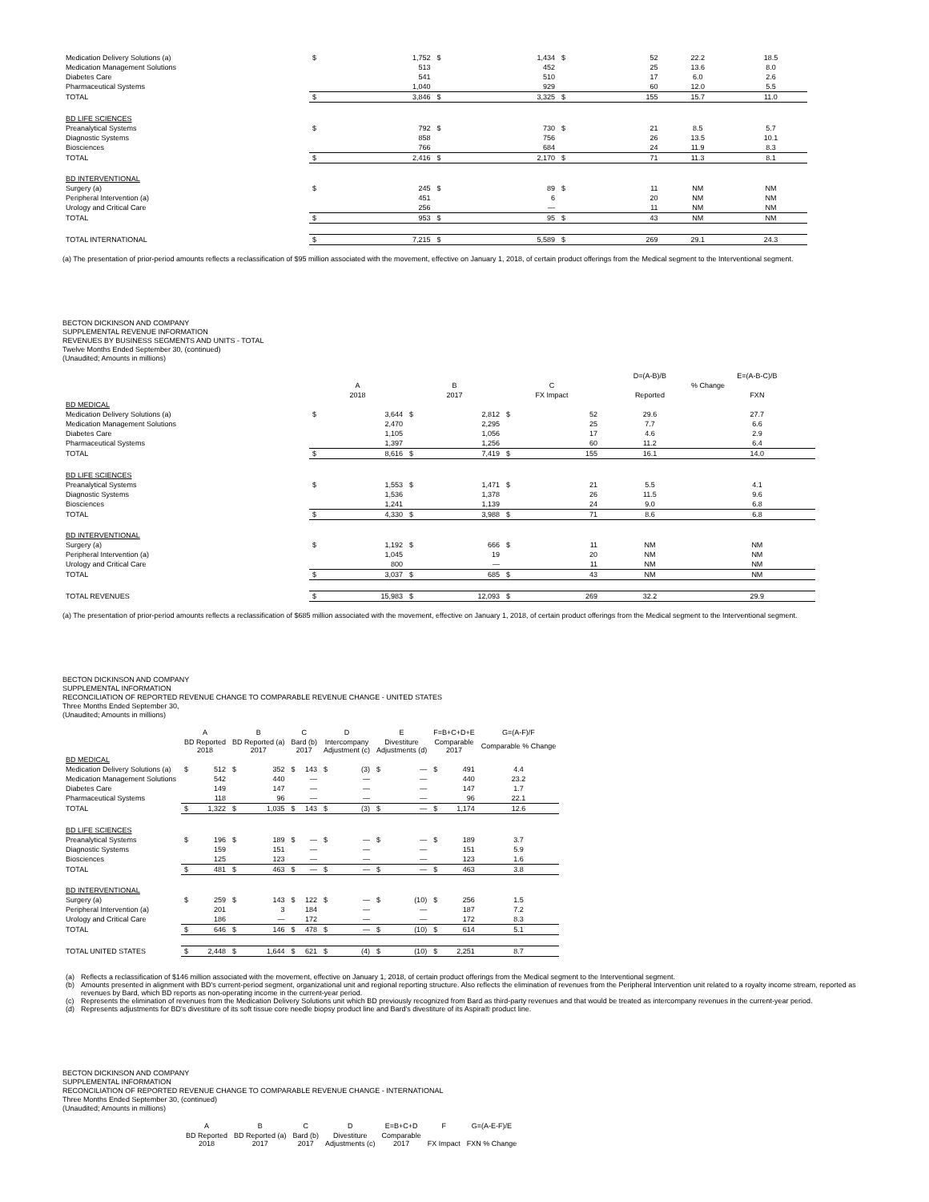| Medication Delivery Solutions (a) | $ | 1,752 | $ | 1,434 | $ | 52 | 22.2 | 18.5 |
| Medication Management Solutions | | 513 | | 452 | | 25 | 13.6 | 8.0 |
| Diabetes Care | | 541 | | 510 | | 17 | 6.0 | 2.6 |
| Pharmaceutical Systems | | 1,040 | | 929 | | 60 | 12.0 | 5.5 |
| TOTAL | $ | 3,846 | $ | 3,325 | $ | 155 | 15.7 | 11.0 |
| BD LIFE SCIENCES | | | | | | | | |
| Preanalytical Systems | $ | 792 | $ | 730 | $ | 21 | 8.5 | 5.7 |
| Diagnostic Systems | | 858 | | 756 | | 26 | 13.5 | 10.1 |
| Biosciences | | 766 | | 684 | | 24 | 11.9 | 8.3 |
| TOTAL | $ | 2,416 | $ | 2,170 | $ | 71 | 11.3 | 8.1 |
| BD INTERVENTIONAL | | | | | | | | |
| Surgery (a) | $ | 245 | $ | 89 | $ | 11 | NM | NM |
| Peripheral Intervention (a) | | 451 | | 6 | | 20 | NM | NM |
| Urology and Critical Care | | 256 | | — | | 11 | NM | NM |
| TOTAL | $ | 953 | $ | 95 | $ | 43 | NM | NM |
| TOTAL INTERNATIONAL | $ | 7,215 | $ | 5,589 | $ | 269 | 29.1 | 24.3 |
(a) The presentation of prior-period amounts reflects a reclassification of $95 million associated with the movement, effective on January 1, 2018, of certain product offerings from the Medical segment to the Interventional segment.
BECTON DICKINSON AND COMPANY
SUPPLEMENTAL REVENUE INFORMATION
REVENUES BY BUSINESS SEGMENTS AND UNITS - TOTAL
Twelve Months Ended September 30, (continued)
(Unaudited; Amounts in millions)
| | | | | | | | D=(A-B)/B | E=(A-B-C)/B |
| | A | | B | | C | | % Change | |
| | 2018 | | 2017 | | FX Impact | | Reported | FXN |
| BD MEDICAL | | | | | | | | |
| Medication Delivery Solutions (a) | $ | 3,644 | $ | 2,812 | $ | 52 | 29.6 | 27.7 |
| Medication Management Solutions | | 2,470 | | 2,295 | | 25 | 7.7 | 6.6 |
| Diabetes Care | | 1,105 | | 1,056 | | 17 | 4.6 | 2.9 |
| Pharmaceutical Systems | | 1,397 | | 1,256 | | 60 | 11.2 | 6.4 |
| TOTAL | $ | 8,616 | $ | 7,419 | $ | 155 | 16.1 | 14.0 |
| BD LIFE SCIENCES | | | | | | | | |
| Preanalytical Systems | $ | 1,553 | $ | 1,471 | $ | 21 | 5.5 | 4.1 |
| Diagnostic Systems | | 1,536 | | 1,378 | | 26 | 11.5 | 9.6 |
| Biosciences | | 1,241 | | 1,139 | | 24 | 9.0 | 6.8 |
| TOTAL | $ | 4,330 | $ | 3,988 | $ | 71 | 8.6 | 6.8 |
| BD INTERVENTIONAL | | | | | | | | |
| Surgery (a) | $ | 1,192 | $ | 666 | $ | 11 | NM | NM |
| Peripheral Intervention (a) | | 1,045 | | 19 | | 20 | NM | NM |
| Urology and Critical Care | | 800 | | — | | 11 | NM | NM |
| TOTAL | $ | 3,037 | $ | 685 | $ | 43 | NM | NM |
| TOTAL REVENUES | $ | 15,983 | $ | 12,093 | $ | 269 | 32.2 | 29.9 |
(a) The presentation of prior-period amounts reflects a reclassification of $685 million associated with the movement, effective on January 1, 2018, of certain product offerings from the Medical segment to the Interventional segment.
BECTON DICKINSON AND COMPANY
SUPPLEMENTAL INFORMATION
RECONCILIATION OF REPORTED REVENUE CHANGE TO COMPARABLE REVENUE CHANGE - UNITED STATES
Three Months Ended September 30,
(Unaudited; Amounts in millions)
| | A | | B | | C | | D | | E | | F=B+C+D+E | | G=(A-F)/F |
| | BD Reported 2018 | | BD Reported (a) 2017 | | Bard (b) 2017 | | Intercompany Adjustment (c) | | Divestiture Adjustments (d) | | Comparable 2017 | | Comparable % Change |
| BD MEDICAL | | | | | | | | | | | | | |
| Medication Delivery Solutions (a) | $ | 512 | $ | 352 | $ | 143 | $ | (3) | $ | — | $ | 491 | 4.4 |
| Medication Management Solutions | | 542 | | 440 | | — | | — | | — | | 440 | 23.2 |
| Diabetes Care | | 149 | | 147 | | — | | — | | — | | 147 | 1.7 |
| Pharmaceutical Systems | | 118 | | 96 | | — | | — | | — | | 96 | 22.1 |
| TOTAL | $ | 1,322 | $ | 1,035 | $ | 143 | $ | (3) | $ | — | $ | 1,174 | 12.6 |
| BD LIFE SCIENCES | | | | | | | | | | | | | |
| Preanalytical Systems | $ | 196 | $ | 189 | $ | — | $ | — | $ | — | $ | 189 | 3.7 |
| Diagnostic Systems | | 159 | | 151 | | — | | — | | — | | 151 | 5.9 |
| Biosciences | | 125 | | 123 | | — | | — | | — | | 123 | 1.6 |
| TOTAL | $ | 481 | $ | 463 | $ | — | $ | — | $ | — | $ | 463 | 3.8 |
| BD INTERVENTIONAL | | | | | | | | | | | | | |
| Surgery (a) | $ | 259 | $ | 143 | $ | 122 | $ | — | $ | (10) | $ | 256 | 1.5 |
| Peripheral Intervention (a) | | 201 | | 3 | | 184 | | — | | — | | 187 | 7.2 |
| Urology and Critical Care | | 186 | | — | | 172 | | — | | — | | 172 | 8.3 |
| TOTAL | $ | 646 | $ | 146 | $ | 478 | $ | — | $ | (10) | $ | 614 | 5.1 |
| TOTAL UNITED STATES | $ | 2,448 | $ | 1,644 | $ | 621 | $ | (4) | $ | (10) | $ | 2,251 | 8.7 |
| (a) | Reflects a reclassification of $146 million associated with the movement, effective on January 1, 2018, of certain product offerings from the Medical segment to the Interventional segment. |
| (b) | Amounts presented in alignment with BD's current-period segment, organizational unit and regional reporting structure. Also reflects the elimination of revenues from the Peripheral Intervention unit related to a royalty income stream, reported as revenues by Bard, which BD reports as non-operating income in the current-year period. |
| (c) | Represents the elimination of revenues from the Medication Delivery Solutions unit which BD previously recognized from Bard as third-party revenues and that would be treated as intercompany revenues in the current-year period. |
| (d) | Represents adjustments for BD's divestiture of its soft tissue core needle biopsy product line and Bard's divestiture of its Aspira® product line. |
BECTON DICKINSON AND COMPANY
SUPPLEMENTAL INFORMATION
RECONCILIATION OF REPORTED REVENUE CHANGE TO COMPARABLE REVENUE CHANGE - INTERNATIONAL
Three Months Ended September 30, (continued)
(Unaudited; Amounts in millions)
| A | B | C | D | E=B+C+D | F | G=(A-E-F)/E |
| BD Reported 2018 | BD Reported (a) 2017 | Bard (b) 2017 | Divestiture Adjustments (c) | Comparable 2017 | FX Impact | FXN % Change |